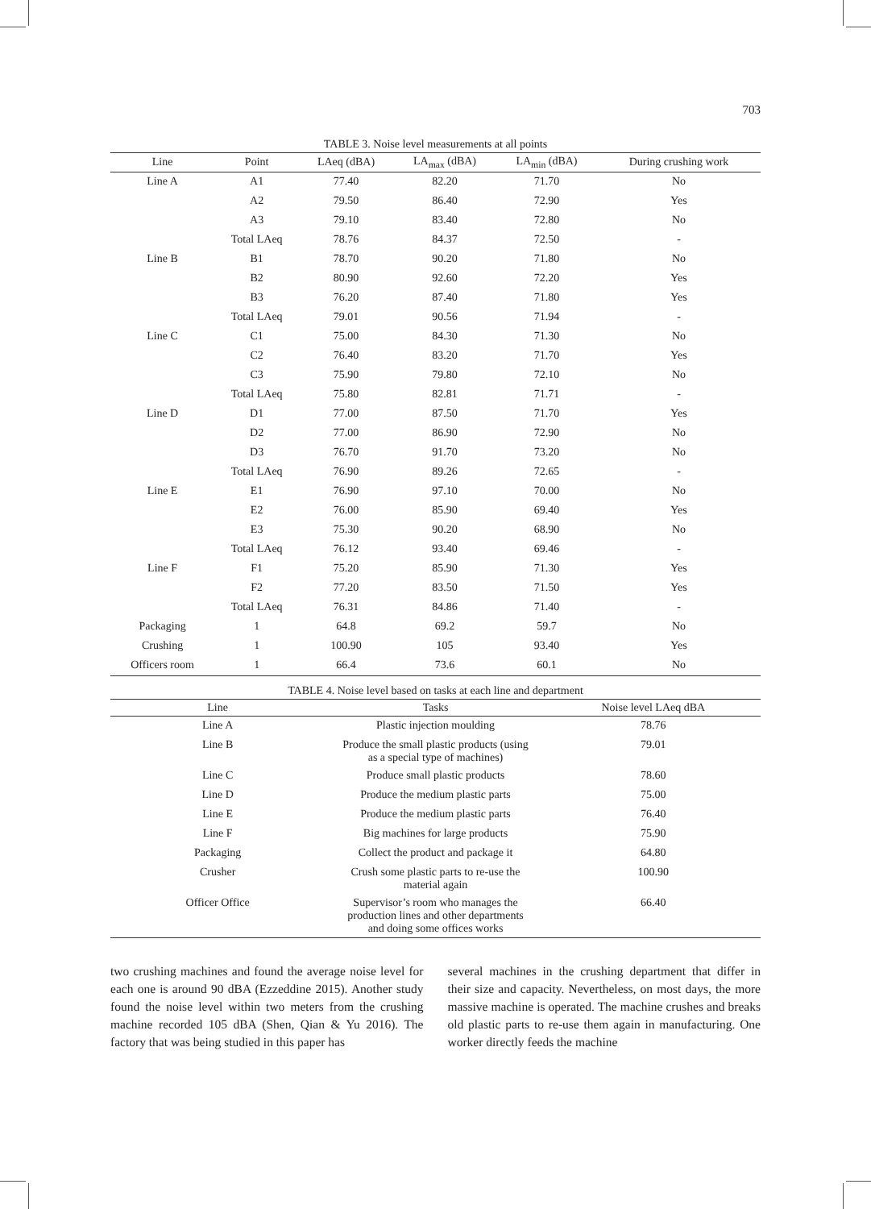703
TABLE 3. Noise level measurements at all points
| Line | Point | LAeq (dBA) | LA<sub>max</sub> (dBA) | LA<sub>min</sub> (dBA) | During crushing work |
| --- | --- | --- | --- | --- | --- |
| Line A | A1 | 77.40 | 82.20 | 71.70 | No |
| | A2 | 79.50 | 86.40 | 72.90 | Yes |
| | A3 | 79.10 | 83.40 | 72.80 | No |
| | Total LAeq | 78.76 | 84.37 | 72.50 | - |
| Line B | B1 | 78.70 | 90.20 | 71.80 | No |
| | B2 | 80.90 | 92.60 | 72.20 | Yes |
| | B3 | 76.20 | 87.40 | 71.80 | Yes |
| | Total LAeq | 79.01 | 90.56 | 71.94 | - |
| Line C | C1 | 75.00 | 84.30 | 71.30 | No |
| | C2 | 76.40 | 83.20 | 71.70 | Yes |
| | C3 | 75.90 | 79.80 | 72.10 | No |
| | Total LAeq | 75.80 | 82.81 | 71.71 | - |
| Line D | D1 | 77.00 | 87.50 | 71.70 | Yes |
| | D2 | 77.00 | 86.90 | 72.90 | No |
| | D3 | 76.70 | 91.70 | 73.20 | No |
| | Total LAeq | 76.90 | 89.26 | 72.65 | - |
| Line E | E1 | 76.90 | 97.10 | 70.00 | No |
| | E2 | 76.00 | 85.90 | 69.40 | Yes |
| | E3 | 75.30 | 90.20 | 68.90 | No |
| | Total LAeq | 76.12 | 93.40 | 69.46 | - |
| Line F | F1 | 75.20 | 85.90 | 71.30 | Yes |
| | F2 | 77.20 | 83.50 | 71.50 | Yes |
| | Total LAeq | 76.31 | 84.86 | 71.40 | - |
| Packaging | 1 | 64.8 | 69.2 | 59.7 | No |
| Crushing | 1 | 100.90 | 105 | 93.40 | Yes |
| Officers room | 1 | 66.4 | 73.6 | 60.1 | No |
TABLE 4. Noise level based on tasks at each line and department
| Line | Tasks | Noise level LAeq dBA |
| --- | --- | --- |
| Line A | Plastic injection moulding | 78.76 |
| Line B | Produce the small plastic products (using as a special type of machines) | 79.01 |
| Line C | Produce small plastic products | 78.60 |
| Line D | Produce the medium plastic parts | 75.00 |
| Line E | Produce the medium plastic parts | 76.40 |
| Line F | Big machines for large products | 75.90 |
| Packaging | Collect the product and package it | 64.80 |
| Crusher | Crush some plastic parts to re-use the material again | 100.90 |
| Officer Office | Supervisor’s room who manages the production lines and other departments and doing some offices works | 66.40 |
two crushing machines and found the average noise level for each one is around 90 dBA (Ezzeddine 2015). Another study found the noise level within two meters from the crushing machine recorded 105 dBA (Shen, Qian & Yu 2016). The factory that was being studied in this paper has
several machines in the crushing department that differ in their size and capacity. Nevertheless, on most days, the more massive machine is operated. The machine crushes and breaks old plastic parts to re-use them again in manufacturing. One worker directly feeds the machine